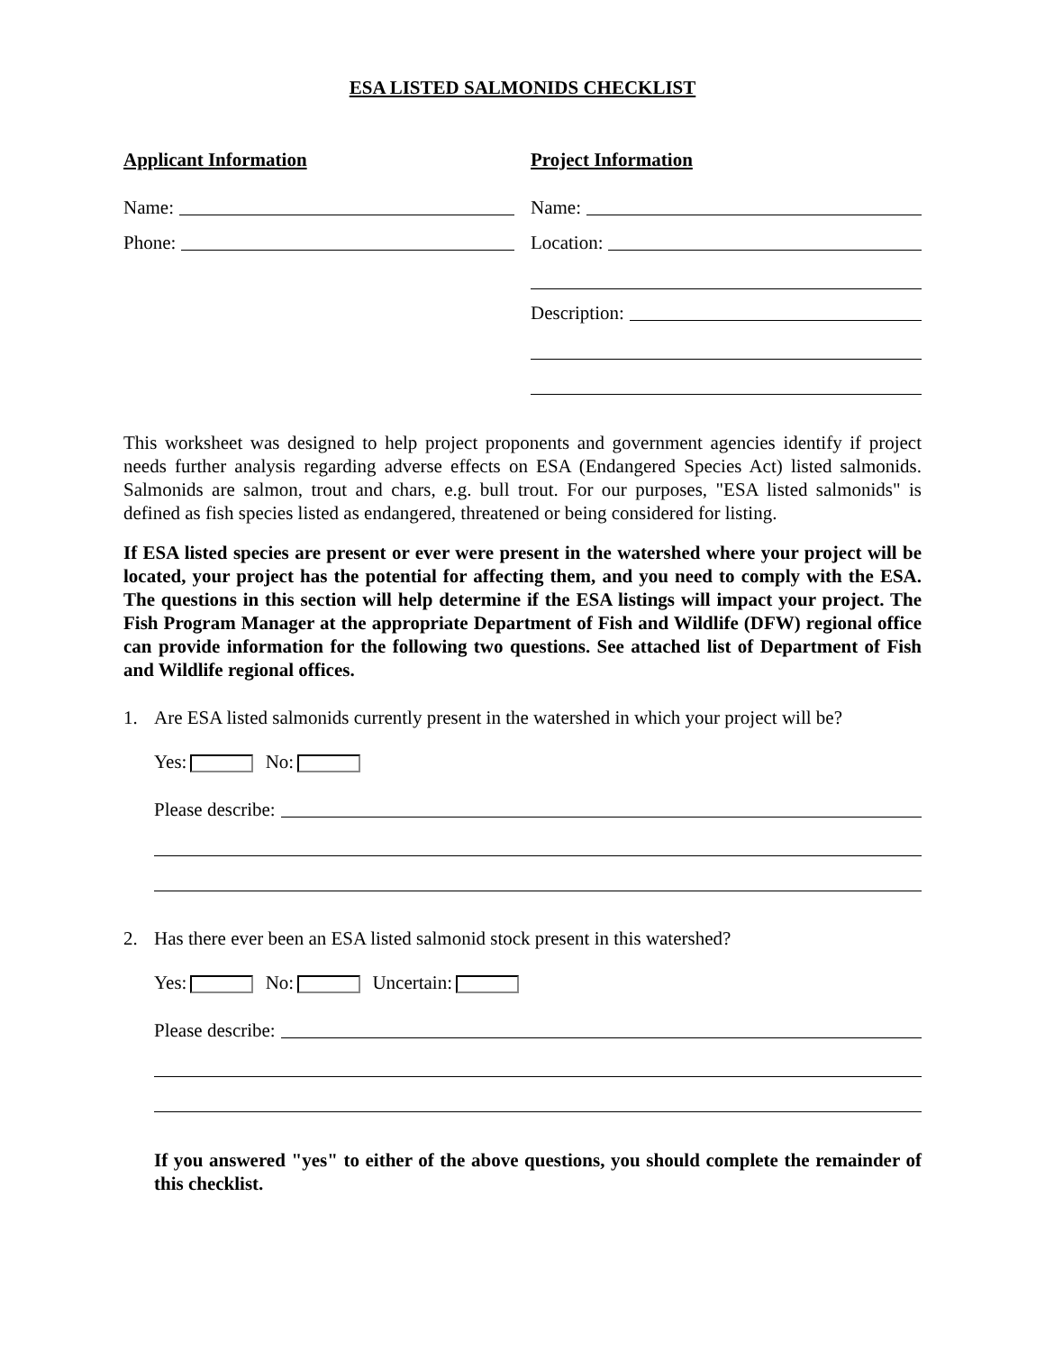ESA LISTED SALMONIDS CHECKLIST
Applicant Information
Name:
Phone:
Project Information
Name:
Location:
Description:
This worksheet was designed to help project proponents and government agencies identify if project needs further analysis regarding adverse effects on ESA (Endangered Species Act) listed salmonids. Salmonids are salmon, trout and chars, e.g. bull trout. For our purposes, "ESA listed salmonids" is defined as fish species listed as endangered, threatened or being considered for listing.
If ESA listed species are present or ever were present in the watershed where your project will be located, your project has the potential for affecting them, and you need to comply with the ESA. The questions in this section will help determine if the ESA listings will impact your project. The Fish Program Manager at the appropriate Department of Fish and Wildlife (DFW) regional office can provide information for the following two questions. See attached list of Department of Fish and Wildlife regional offices.
1. Are ESA listed salmonids currently present in the watershed in which your project will be?
Yes: No:
Please describe:
2. Has there ever been an ESA listed salmonid stock present in this watershed?
Yes: No: Uncertain:
Please describe:
If you answered "yes" to either of the above questions, you should complete the remainder of this checklist.